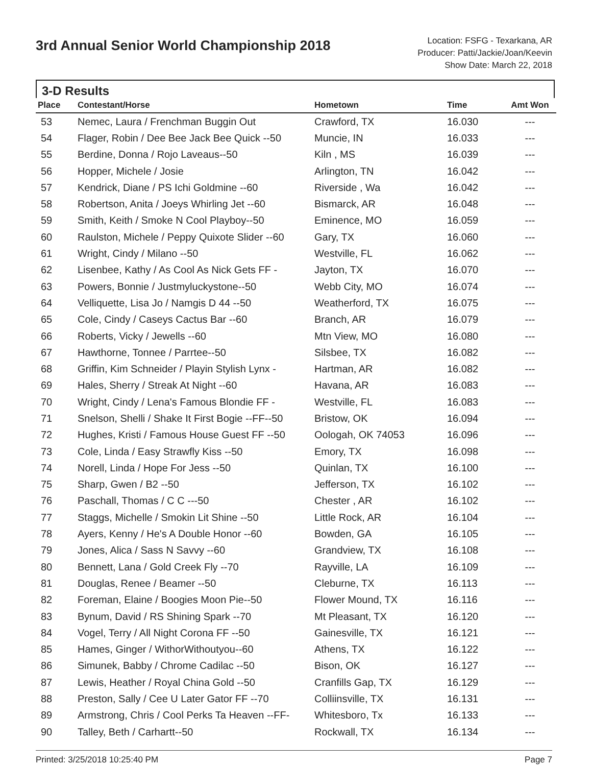3rd Annual Senior World Championship 2018
Location: FSFG - Texarkana, AR
Producer: Patti/Jackie/Joan/Keevin
Show Date: March 22, 2018
3-D Results
| Place | Contestant/Horse | Hometown | Time | Amt Won |
| --- | --- | --- | --- | --- |
| 53 | Nemec, Laura / Frenchman Buggin Out | Crawford, TX | 16.030 | --- |
| 54 | Flager, Robin / Dee Bee Jack Bee Quick --50 | Muncie, IN | 16.033 | --- |
| 55 | Berdine, Donna / Rojo Laveaus--50 | Kiln , MS | 16.039 | --- |
| 56 | Hopper, Michele / Josie | Arlington, TN | 16.042 | --- |
| 57 | Kendrick, Diane / PS Ichi Goldmine --60 | Riverside , Wa | 16.042 | --- |
| 58 | Robertson, Anita / Joeys Whirling Jet --60 | Bismarck, AR | 16.048 | --- |
| 59 | Smith, Keith / Smoke N Cool Playboy--50 | Eminence, MO | 16.059 | --- |
| 60 | Raulston, Michele / Peppy Quixote Slider --60 | Gary, TX | 16.060 | --- |
| 61 | Wright, Cindy / Milano --50 | Westville, FL | 16.062 | --- |
| 62 | Lisenbee, Kathy / As Cool As Nick Gets FF - | Jayton, TX | 16.070 | --- |
| 63 | Powers, Bonnie / Justmyluckystone--50 | Webb City, MO | 16.074 | --- |
| 64 | Velliquette, Lisa Jo / Namgis D 44 --50 | Weatherford, TX | 16.075 | --- |
| 65 | Cole, Cindy / Caseys Cactus Bar --60 | Branch, AR | 16.079 | --- |
| 66 | Roberts, Vicky / Jewells --60 | Mtn View, MO | 16.080 | --- |
| 67 | Hawthorne, Tonnee / Parrtee--50 | Silsbee, TX | 16.082 | --- |
| 68 | Griffin, Kim Schneider / Playin Stylish Lynx - | Hartman, AR | 16.082 | --- |
| 69 | Hales, Sherry / Streak At Night --60 | Havana, AR | 16.083 | --- |
| 70 | Wright, Cindy / Lena's Famous Blondie FF - | Westville, FL | 16.083 | --- |
| 71 | Snelson, Shelli / Shake It First Bogie --FF--50 | Bristow, OK | 16.094 | --- |
| 72 | Hughes, Kristi / Famous House Guest FF --50 | Oologah, OK 74053 | 16.096 | --- |
| 73 | Cole, Linda / Easy Strawfly Kiss --50 | Emory, TX | 16.098 | --- |
| 74 | Norell, Linda / Hope For Jess --50 | Quinlan, TX | 16.100 | --- |
| 75 | Sharp, Gwen / B2 --50 | Jefferson, TX | 16.102 | --- |
| 76 | Paschall, Thomas / C C ---50 | Chester , AR | 16.102 | --- |
| 77 | Staggs, Michelle / Smokin Lit Shine --50 | Little Rock, AR | 16.104 | --- |
| 78 | Ayers, Kenny / He's A Double Honor --60 | Bowden, GA | 16.105 | --- |
| 79 | Jones, Alica / Sass N Savvy --60 | Grandview, TX | 16.108 | --- |
| 80 | Bennett, Lana / Gold Creek Fly --70 | Rayville, LA | 16.109 | --- |
| 81 | Douglas, Renee / Beamer --50 | Cleburne, TX | 16.113 | --- |
| 82 | Foreman, Elaine / Boogies Moon Pie--50 | Flower Mound, TX | 16.116 | --- |
| 83 | Bynum, David / RS Shining Spark --70 | Mt Pleasant, TX | 16.120 | --- |
| 84 | Vogel, Terry / All Night Corona FF --50 | Gainesville, TX | 16.121 | --- |
| 85 | Hames, Ginger / WithorWithoutyou--60 | Athens, TX | 16.122 | --- |
| 86 | Simunek, Babby / Chrome Cadilac --50 | Bison, OK | 16.127 | --- |
| 87 | Lewis, Heather / Royal China Gold --50 | Cranfills Gap, TX | 16.129 | --- |
| 88 | Preston, Sally / Cee U Later Gator FF --70 | Colliinsville, TX | 16.131 | --- |
| 89 | Armstrong, Chris / Cool Perks Ta Heaven --FF- | Whitesboro, Tx | 16.133 | --- |
| 90 | Talley, Beth / Carhartt--50 | Rockwall, TX | 16.134 | --- |
Printed: 3/25/2018 10:25:40 PM Page 7